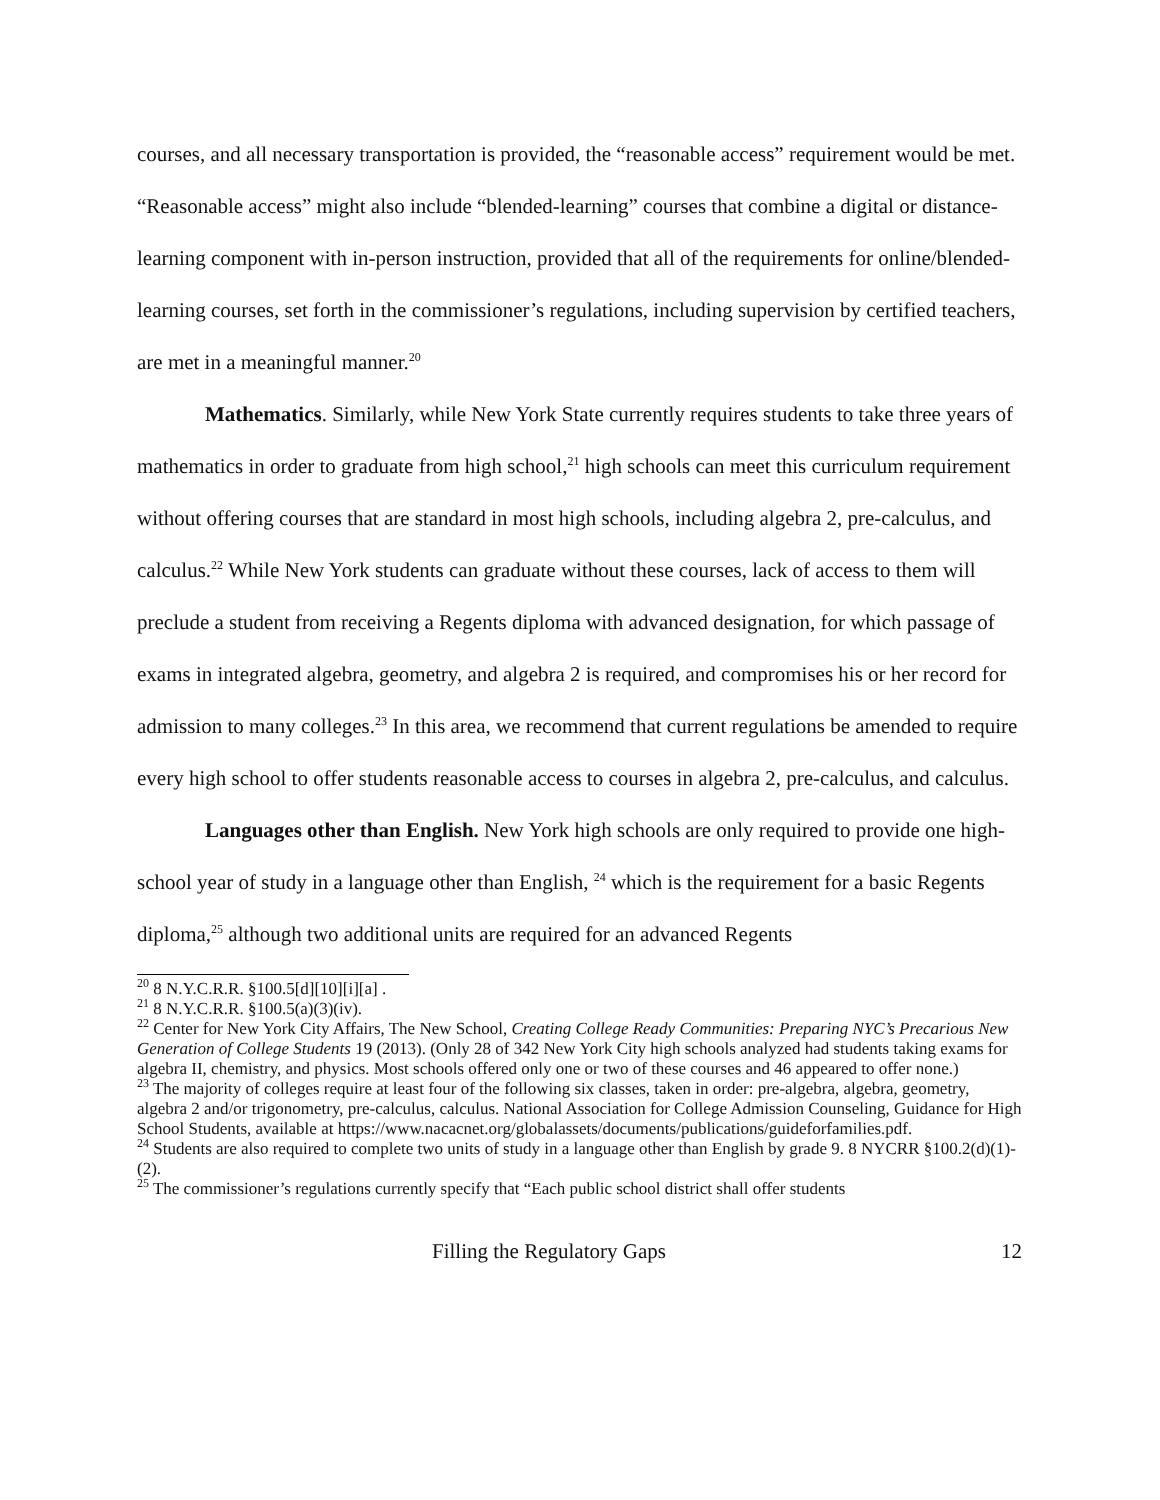courses, and all necessary transportation is provided, the “reasonable access” requirement would be met. “Reasonable access” might also include “blended-learning” courses that combine a digital or distance-learning component with in-person instruction, provided that all of the requirements for online/blended-learning courses, set forth in the commissioner’s regulations, including supervision by certified teachers, are met in a meaningful manner.<sup>20</sup>
Mathematics. Similarly, while New York State currently requires students to take three years of mathematics in order to graduate from high school,<sup>21</sup> high schools can meet this curriculum requirement without offering courses that are standard in most high schools, including algebra 2, pre-calculus, and calculus.<sup>22</sup> While New York students can graduate without these courses, lack of access to them will preclude a student from receiving a Regents diploma with advanced designation, for which passage of exams in integrated algebra, geometry, and algebra 2 is required, and compromises his or her record for admission to many colleges.<sup>23</sup> In this area, we recommend that current regulations be amended to require every high school to offer students reasonable access to courses in algebra 2, pre-calculus, and calculus.
Languages other than English. New York high schools are only required to provide one high-school year of study in a language other than English, <sup>24</sup> which is the requirement for a basic Regents diploma,<sup>25</sup> although two additional units are required for an advanced Regents
<sup>20</sup> 8 N.Y.C.R.R. §100.5[d][10][i][a] .
<sup>21</sup> 8 N.Y.C.R.R. §100.5(a)(3)(iv).
<sup>22</sup> Center for New York City Affairs, The New School, Creating College Ready Communities: Preparing NYC’s Precarious New Generation of College Students 19 (2013). (Only 28 of 342 New York City high schools analyzed had students taking exams for algebra II, chemistry, and physics. Most schools offered only one or two of these courses and 46 appeared to offer none.)
<sup>23</sup> The majority of colleges require at least four of the following six classes, taken in order: pre-algebra, algebra, geometry, algebra 2 and/or trigonometry, pre-calculus, calculus. National Association for College Admission Counseling, Guidance for High School Students, available at https://www.nacacnet.org/globalassets/documents/publications/guideforfamilies.pdf.
<sup>24</sup> Students are also required to complete two units of study in a language other than English by grade 9. 8 NYCRR §100.2(d)(1)-(2).
<sup>25</sup> The commissioner’s regulations currently specify that “Each public school district shall offer students
Filling the Regulatory Gaps 12